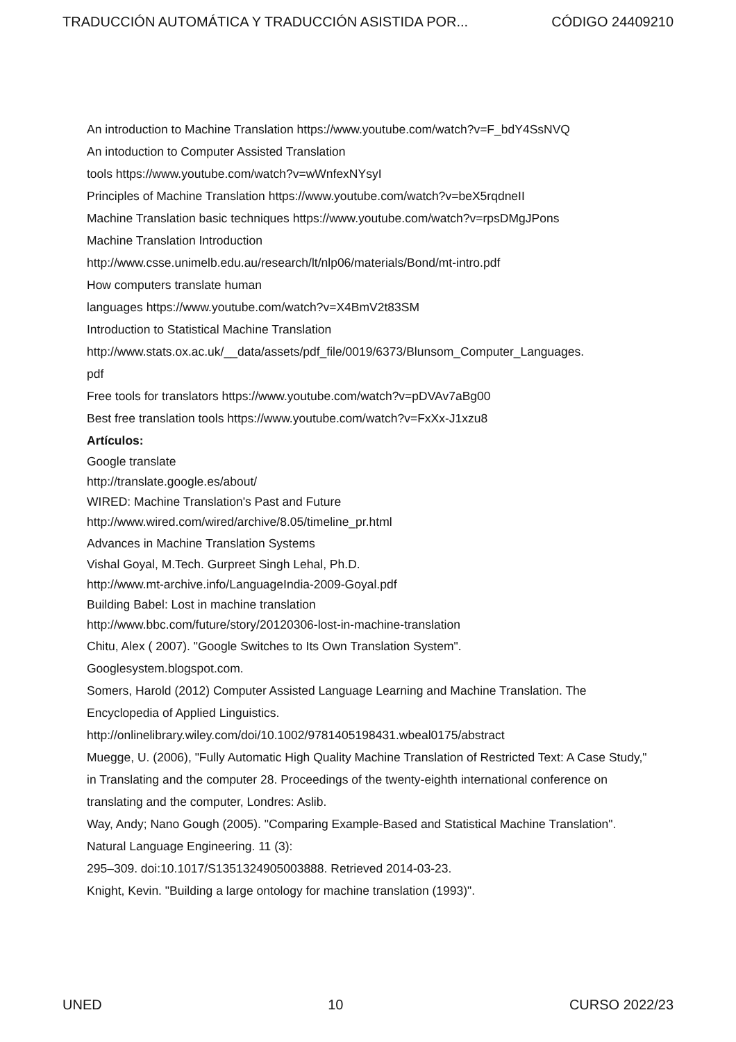TRADUCCIÓN AUTOMÁTICA Y TRADUCCIÓN ASISTIDA POR... CÓDIGO 24409210
An introduction to Machine Translation https://www.youtube.com/watch?v=F_bdY4SsNVQ
An intoduction to Computer Assisted Translation
tools https://www.youtube.com/watch?v=wWnfexNYsyI
Principles of Machine Translation https://www.youtube.com/watch?v=beX5rqdneII
Machine Translation basic techniques https://www.youtube.com/watch?v=rpsDMgJPons
Machine Translation Introduction
http://www.csse.unimelb.edu.au/research/lt/nlp06/materials/Bond/mt-intro.pdf
How computers translate human
languages https://www.youtube.com/watch?v=X4BmV2t83SM
Introduction to Statistical Machine Translation
http://www.stats.ox.ac.uk/__data/assets/pdf_file/0019/6373/Blunsom_Computer_Languages.
pdf
Free tools for translators https://www.youtube.com/watch?v=pDVAv7aBg00
Best free translation tools https://www.youtube.com/watch?v=FxXx-J1xzu8
Artículos:
Google translate
http://translate.google.es/about/
WIRED: Machine Translation's Past and Future
http://www.wired.com/wired/archive/8.05/timeline_pr.html
Advances in Machine Translation Systems
Vishal Goyal, M.Tech. Gurpreet Singh Lehal, Ph.D.
http://www.mt-archive.info/LanguageIndia-2009-Goyal.pdf
Building Babel: Lost in machine translation
http://www.bbc.com/future/story/20120306-lost-in-machine-translation
Chitu, Alex ( 2007). "Google Switches to Its Own Translation System".
Googlesystem.blogspot.com.
Somers, Harold (2012) Computer Assisted Language Learning and Machine Translation. The Encyclopedia of Applied Linguistics.
http://onlinelibrary.wiley.com/doi/10.1002/9781405198431.wbeal0175/abstract
Muegge, U. (2006), "Fully Automatic High Quality Machine Translation of Restricted Text: A Case Study," in Translating and the computer 28. Proceedings of the twenty-eighth international conference on translating and the computer, Londres: Aslib.
Way, Andy; Nano Gough (2005). "Comparing Example-Based and Statistical Machine Translation". Natural Language Engineering. 11 (3):
295–309. doi:10.1017/S1351324905003888. Retrieved 2014-03-23.
Knight, Kevin. "Building a large ontology for machine translation (1993)".
UNED 10 CURSO 2022/23